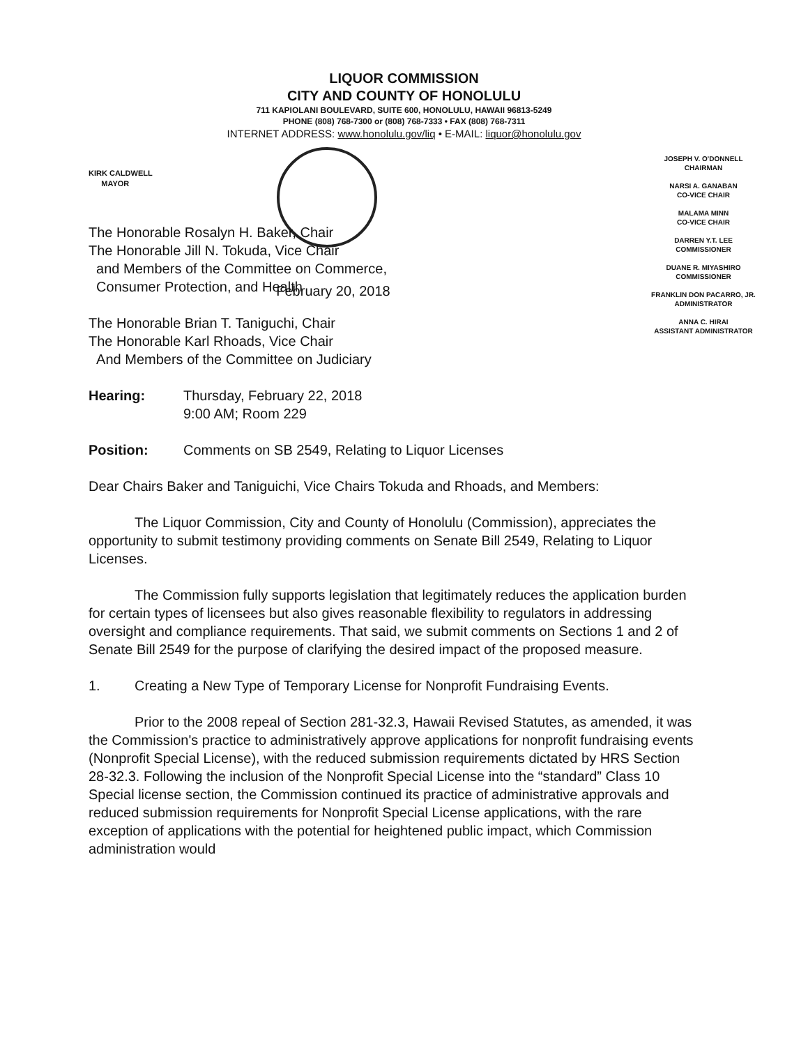LIQUOR COMMISSION
CITY AND COUNTY OF HONOLULU
711 KAPIOLANI BOULEVARD, SUITE 600, HONOLULU, HAWAII 96813-5249
PHONE (808) 768-7300 or (808) 768-7333 • FAX (808) 768-7311
INTERNET ADDRESS: www.honolulu.gov/liq • E-MAIL: liquor@honolulu.gov
KIRK CALDWELL
MAYOR
JOSEPH V. O'DONNELL
CHAIRMAN
NARSI A. GANABAN
CO-VICE CHAIR
MALAMA MINN
CO-VICE CHAIR
DARREN Y.T. LEE
COMMISSIONER
DUANE R. MIYASHIRO
COMMISSIONER
FRANKLIN DON PACARRO, JR.
ADMINISTRATOR
ANNA C. HIRAI
ASSISTANT ADMINISTRATOR
February 20, 2018
The Honorable Rosalyn H. Baker, Chair
The Honorable Jill N. Tokuda, Vice Chair
and Members of the Committee on Commerce,
Consumer Protection, and Health
The Honorable Brian T. Taniguchi, Chair
The Honorable Karl Rhoads, Vice Chair
And Members of the Committee on Judiciary
Hearing: Thursday, February 22, 2018
9:00 AM; Room 229
Position: Comments on SB 2549, Relating to Liquor Licenses
Dear Chairs Baker and Taniguichi, Vice Chairs Tokuda and Rhoads, and Members:
The Liquor Commission, City and County of Honolulu (Commission), appreciates the opportunity to submit testimony providing comments on Senate Bill 2549, Relating to Liquor Licenses.
The Commission fully supports legislation that legitimately reduces the application burden for certain types of licensees but also gives reasonable flexibility to regulators in addressing oversight and compliance requirements. That said, we submit comments on Sections 1 and 2 of Senate Bill 2549 for the purpose of clarifying the desired impact of the proposed measure.
1. Creating a New Type of Temporary License for Nonprofit Fundraising Events.
Prior to the 2008 repeal of Section 281-32.3, Hawaii Revised Statutes, as amended, it was the Commission's practice to administratively approve applications for nonprofit fundraising events (Nonprofit Special License), with the reduced submission requirements dictated by HRS Section 28-32.3. Following the inclusion of the Nonprofit Special License into the “standard” Class 10 Special license section, the Commission continued its practice of administrative approvals and reduced submission requirements for Nonprofit Special License applications, with the rare exception of applications with the potential for heightened public impact, which Commission administration would